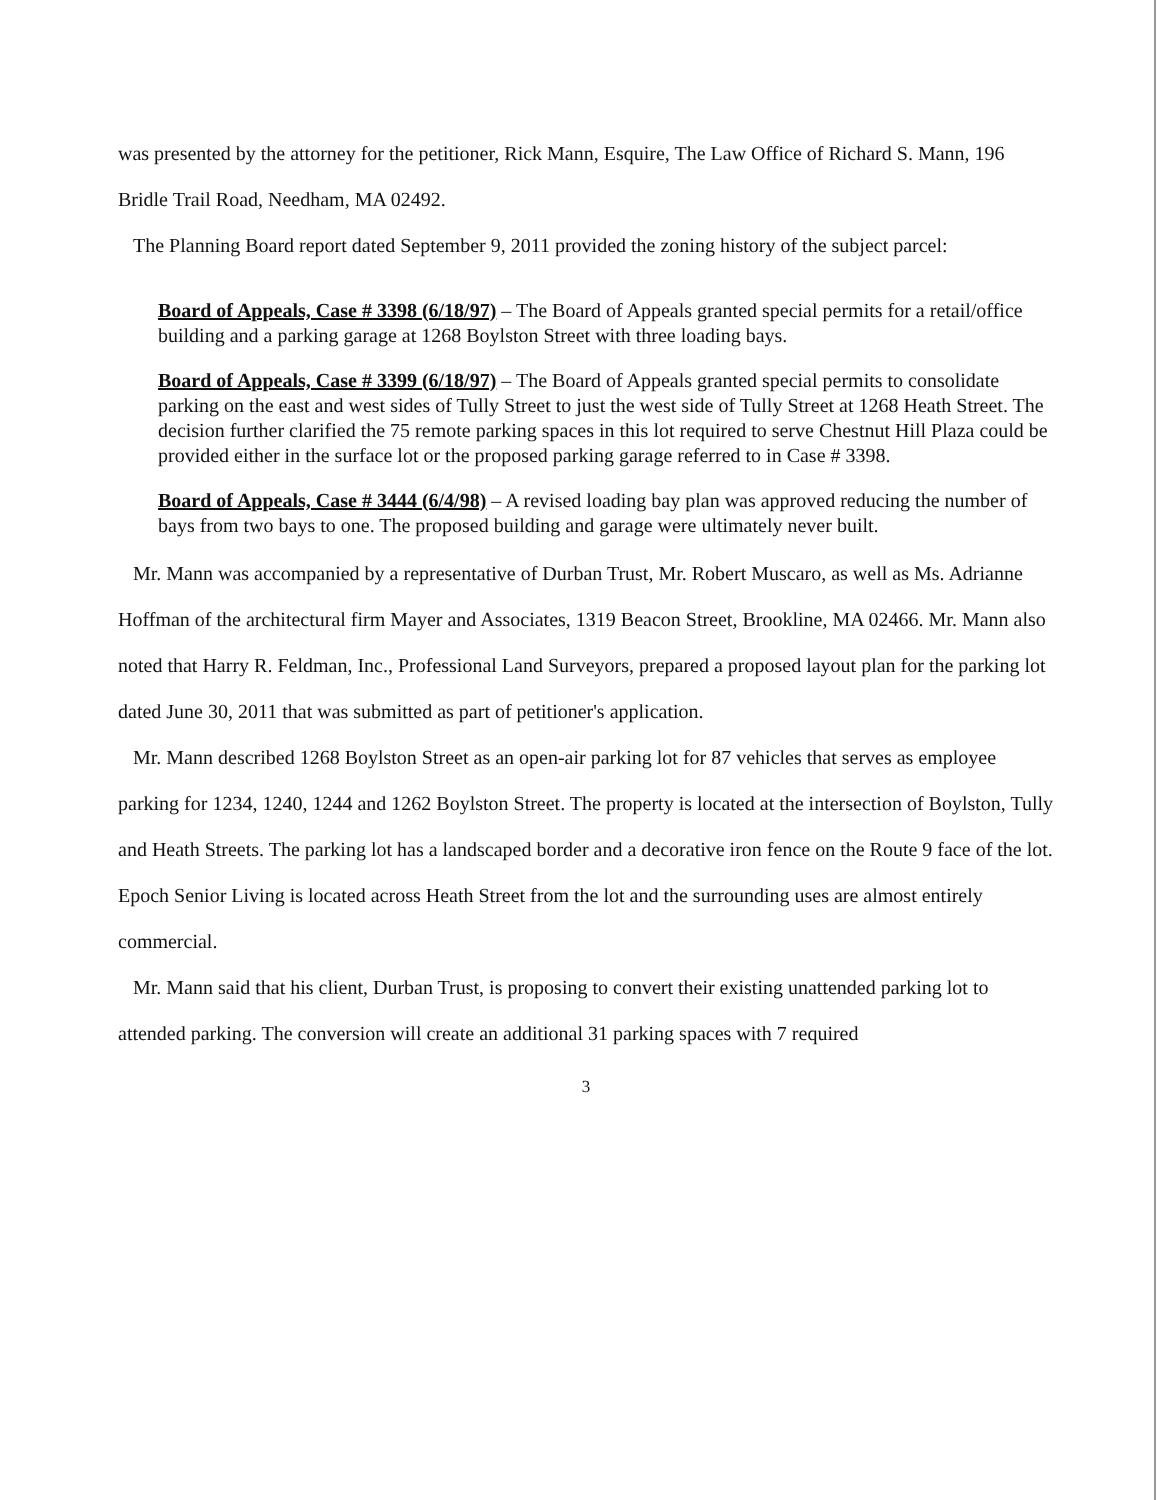was presented by the attorney for the petitioner, Rick Mann, Esquire, The Law Office of Richard S. Mann, 196 Bridle Trail Road, Needham, MA 02492.
The Planning Board report dated September 9, 2011 provided the zoning history of the subject parcel:
Board of Appeals, Case # 3398 (6/18/97) – The Board of Appeals granted special permits for a retail/office building and a parking garage at 1268 Boylston Street with three loading bays.
Board of Appeals, Case # 3399 (6/18/97) – The Board of Appeals granted special permits to consolidate parking on the east and west sides of Tully Street to just the west side of Tully Street at 1268 Heath Street. The decision further clarified the 75 remote parking spaces in this lot required to serve Chestnut Hill Plaza could be provided either in the surface lot or the proposed parking garage referred to in Case # 3398.
Board of Appeals, Case # 3444 (6/4/98) – A revised loading bay plan was approved reducing the number of bays from two bays to one. The proposed building and garage were ultimately never built.
Mr. Mann was accompanied by a representative of Durban Trust, Mr. Robert Muscaro, as well as Ms. Adrianne Hoffman of the architectural firm Mayer and Associates, 1319 Beacon Street, Brookline, MA 02466. Mr. Mann also noted that Harry R. Feldman, Inc., Professional Land Surveyors, prepared a proposed layout plan for the parking lot dated June 30, 2011 that was submitted as part of petitioner's application.
Mr. Mann described 1268 Boylston Street as an open-air parking lot for 87 vehicles that serves as employee parking for 1234, 1240, 1244 and 1262 Boylston Street. The property is located at the intersection of Boylston, Tully and Heath Streets. The parking lot has a landscaped border and a decorative iron fence on the Route 9 face of the lot. Epoch Senior Living is located across Heath Street from the lot and the surrounding uses are almost entirely commercial.
Mr. Mann said that his client, Durban Trust, is proposing to convert their existing unattended parking lot to attended parking. The conversion will create an additional 31 parking spaces with 7 required
3